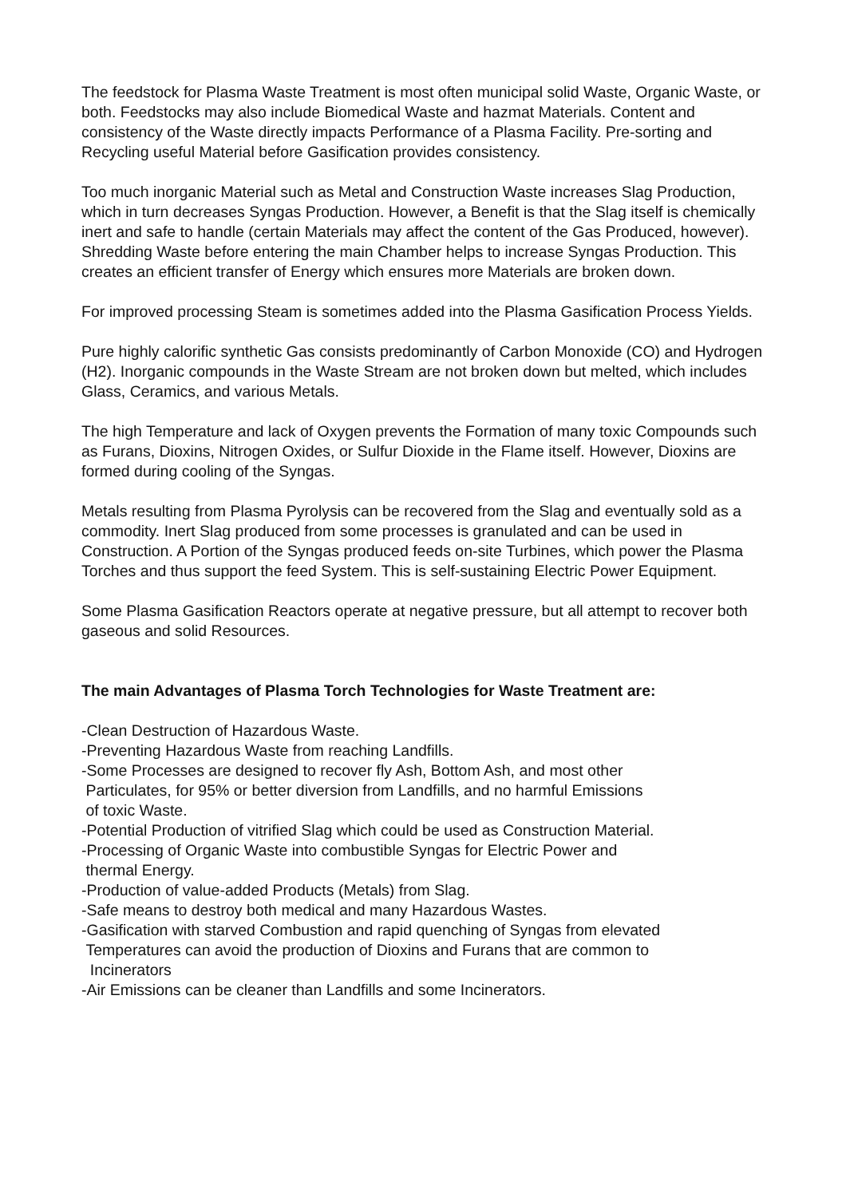The feedstock for Plasma Waste Treatment is most often municipal solid Waste, Organic Waste, or both. Feedstocks may also include Biomedical Waste and hazmat Materials. Content and consistency of the Waste directly impacts Performance of a Plasma Facility. Pre-sorting and Recycling useful Material before Gasification provides consistency.
Too much inorganic Material such as Metal and Construction Waste increases Slag Production, which in turn decreases Syngas Production. However, a Benefit is that the Slag itself is chemically inert and safe to handle (certain Materials may affect the content of the Gas Produced, however). Shredding Waste before entering the main Chamber helps to increase Syngas Production. This creates an efficient transfer of Energy which ensures more Materials are broken down.
For improved processing Steam is sometimes added into the Plasma Gasification Process Yields.
Pure highly calorific synthetic Gas consists predominantly of Carbon Monoxide (CO) and Hydrogen (H2). Inorganic compounds in the Waste Stream are not broken down but melted, which includes Glass, Ceramics, and various Metals.
The high Temperature and lack of Oxygen prevents the Formation of many toxic Compounds such as Furans, Dioxins, Nitrogen Oxides, or Sulfur Dioxide in the Flame itself. However, Dioxins are formed during cooling of the Syngas.
Metals resulting from Plasma Pyrolysis can be recovered from the Slag and eventually sold as a commodity. Inert Slag produced from some processes is granulated and can be used in Construction. A Portion of the Syngas produced feeds on-site Turbines, which power the Plasma Torches and thus support the feed System. This is self-sustaining Electric Power Equipment.
Some Plasma Gasification Reactors operate at negative pressure, but all attempt to recover both gaseous and solid Resources.
The main Advantages of Plasma Torch Technologies for Waste Treatment are:
-Clean Destruction of Hazardous Waste.
-Preventing Hazardous Waste from reaching Landfills.
-Some Processes are designed to recover fly Ash, Bottom Ash, and most other
Particulates, for 95% or better diversion from Landfills, and no harmful Emissions
of toxic Waste.
-Potential Production of vitrified Slag which could be used as Construction Material.
-Processing of Organic Waste into combustible Syngas for Electric Power and
thermal Energy.
-Production of value-added Products (Metals) from Slag.
-Safe means to destroy both medical and many Hazardous Wastes.
-Gasification with starved Combustion and rapid quenching of Syngas from elevated
Temperatures can avoid the production of Dioxins and Furans that are common to
Incinerators
-Air Emissions can be cleaner than Landfills and some Incinerators.